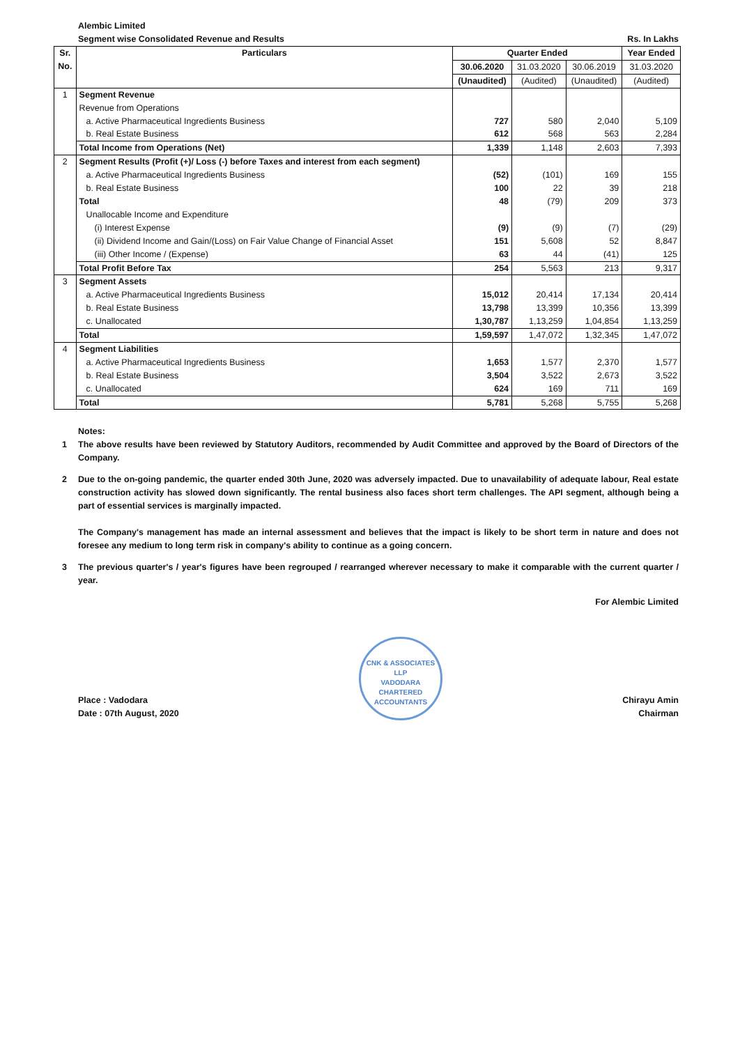Alembic Limited
Segment wise Consolidated Revenue and Results Rs. In Lakhs
| Sr. No. | Particulars | Quarter Ended | | | Year Ended |
| --- | --- | --- | --- | --- | --- |
| | | 30.06.2020 | 31.03.2020 | 30.06.2019 | 31.03.2020 |
| | | (Unaudited) | (Audited) | (Unaudited) | (Audited) |
| 1 | Segment Revenue | | | | |
| | Revenue from Operations | | | | |
| | a. Active Pharmaceutical Ingredients Business | 727 | 580 | 2,040 | 5,109 |
| | b. Real Estate Business | 612 | 568 | 563 | 2,284 |
| | Total Income from Operations (Net) | 1,339 | 1,148 | 2,603 | 7,393 |
| 2 | Segment Results (Profit (+)/ Loss (-) before Taxes and interest from each segment) | | | | |
| | a. Active Pharmaceutical Ingredients Business | (52) | (101) | 169 | 155 |
| | b. Real Estate Business | 100 | 22 | 39 | 218 |
| | Total | 48 | (79) | 209 | 373 |
| | Unallocable Income and Expenditure | | | | |
| | (i) Interest Expense | (9) | (9) | (7) | (29) |
| | (ii) Dividend Income and Gain/(Loss) on Fair Value Change of Financial Asset | 151 | 5,608 | 52 | 8,847 |
| | (iii) Other Income / (Expense) | 63 | 44 | (41) | 125 |
| | Total Profit Before Tax | 254 | 5,563 | 213 | 9,317 |
| 3 | Segment Assets | | | | |
| | a. Active Pharmaceutical Ingredients Business | 15,012 | 20,414 | 17,134 | 20,414 |
| | b. Real Estate Business | 13,798 | 13,399 | 10,356 | 13,399 |
| | c. Unallocated | 1,30,787 | 1,13,259 | 1,04,854 | 1,13,259 |
| | Total | 1,59,597 | 1,47,072 | 1,32,345 | 1,47,072 |
| 4 | Segment Liabilities | | | | |
| | a. Active Pharmaceutical Ingredients Business | 1,653 | 1,577 | 2,370 | 1,577 |
| | b. Real Estate Business | 3,504 | 3,522 | 2,673 | 3,522 |
| | c. Unallocated | 624 | 169 | 711 | 169 |
| | Total | 5,781 | 5,268 | 5,755 | 5,268 |
Notes:
1 The above results have been reviewed by Statutory Auditors, recommended by Audit Committee and approved by the Board of Directors of the Company.
2 Due to the on-going pandemic, the quarter ended 30th June, 2020 was adversely impacted. Due to unavailability of adequate labour, Real estate construction activity has slowed down significantly. The rental business also faces short term challenges. The API segment, although being a part of essential services is marginally impacted.
The Company's management has made an internal assessment and believes that the impact is likely to be short term in nature and does not foresee any medium to long term risk in company's ability to continue as a going concern.
3 The previous quarter's / year's figures have been regrouped / rearranged wherever necessary to make it comparable with the current quarter / year.
For Alembic Limited
Place : Vadodara
Date : 07th August, 2020
CNK & ASSOCIATES LLP
VADODARA
CHARTERED ACCOUNTANTS
Chirayu Amin
Chairman